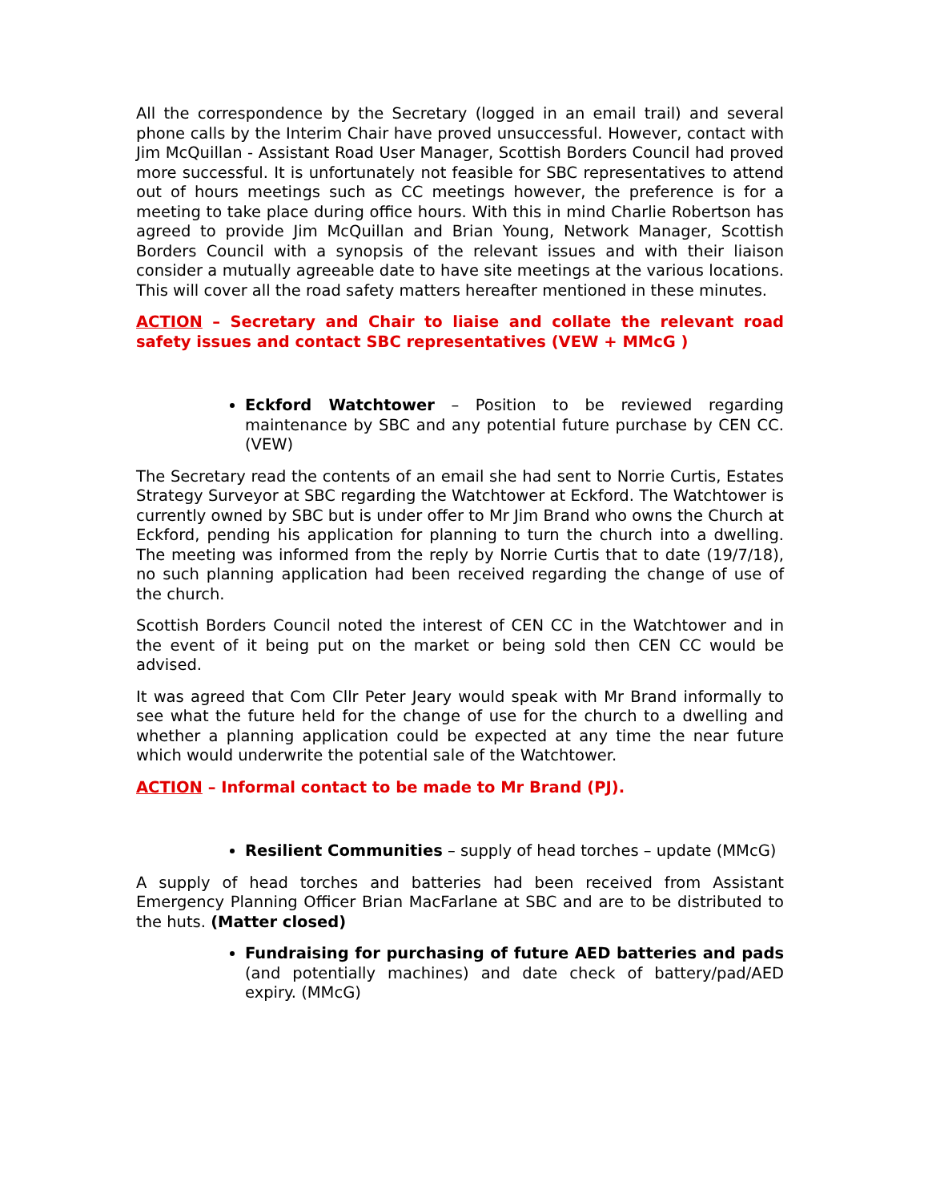All the correspondence by the Secretary (logged in an email trail) and several phone calls by the Interim Chair have proved unsuccessful. However, contact with Jim McQuillan - Assistant Road User Manager, Scottish Borders Council had proved more successful. It is unfortunately not feasible for SBC representatives to attend out of hours meetings such as CC meetings however, the preference is for a meeting to take place during office hours. With this in mind Charlie Robertson has agreed to provide Jim McQuillan and Brian Young, Network Manager, Scottish Borders Council with a synopsis of the relevant issues and with their liaison consider a mutually agreeable date to have site meetings at the various locations. This will cover all the road safety matters hereafter mentioned in these minutes.
ACTION – Secretary and Chair to liaise and collate the relevant road safety issues and contact SBC representatives (VEW + MMcG )
Eckford Watchtower – Position to be reviewed regarding maintenance by SBC and any potential future purchase by CEN CC. (VEW)
The Secretary read the contents of an email she had sent to Norrie Curtis, Estates Strategy Surveyor at SBC regarding the Watchtower at Eckford. The Watchtower is currently owned by SBC but is under offer to Mr Jim Brand who owns the Church at Eckford, pending his application for planning to turn the church into a dwelling. The meeting was informed from the reply by Norrie Curtis that to date (19/7/18), no such planning application had been received regarding the change of use of the church.
Scottish Borders Council noted the interest of CEN CC in the Watchtower and in the event of it being put on the market or being sold then CEN CC would be advised.
It was agreed that Com Cllr Peter Jeary would speak with Mr Brand informally to see what the future held for the change of use for the church to a dwelling and whether a planning application could be expected at any time the near future which would underwrite the potential sale of the Watchtower.
ACTION – Informal contact to be made to Mr Brand (PJ).
Resilient Communities – supply of head torches – update (MMcG)
A supply of head torches and batteries had been received from Assistant Emergency Planning Officer Brian MacFarlane at SBC and are to be distributed to the huts. (Matter closed)
Fundraising for purchasing of future AED batteries and pads (and potentially machines) and date check of battery/pad/AED expiry. (MMcG)